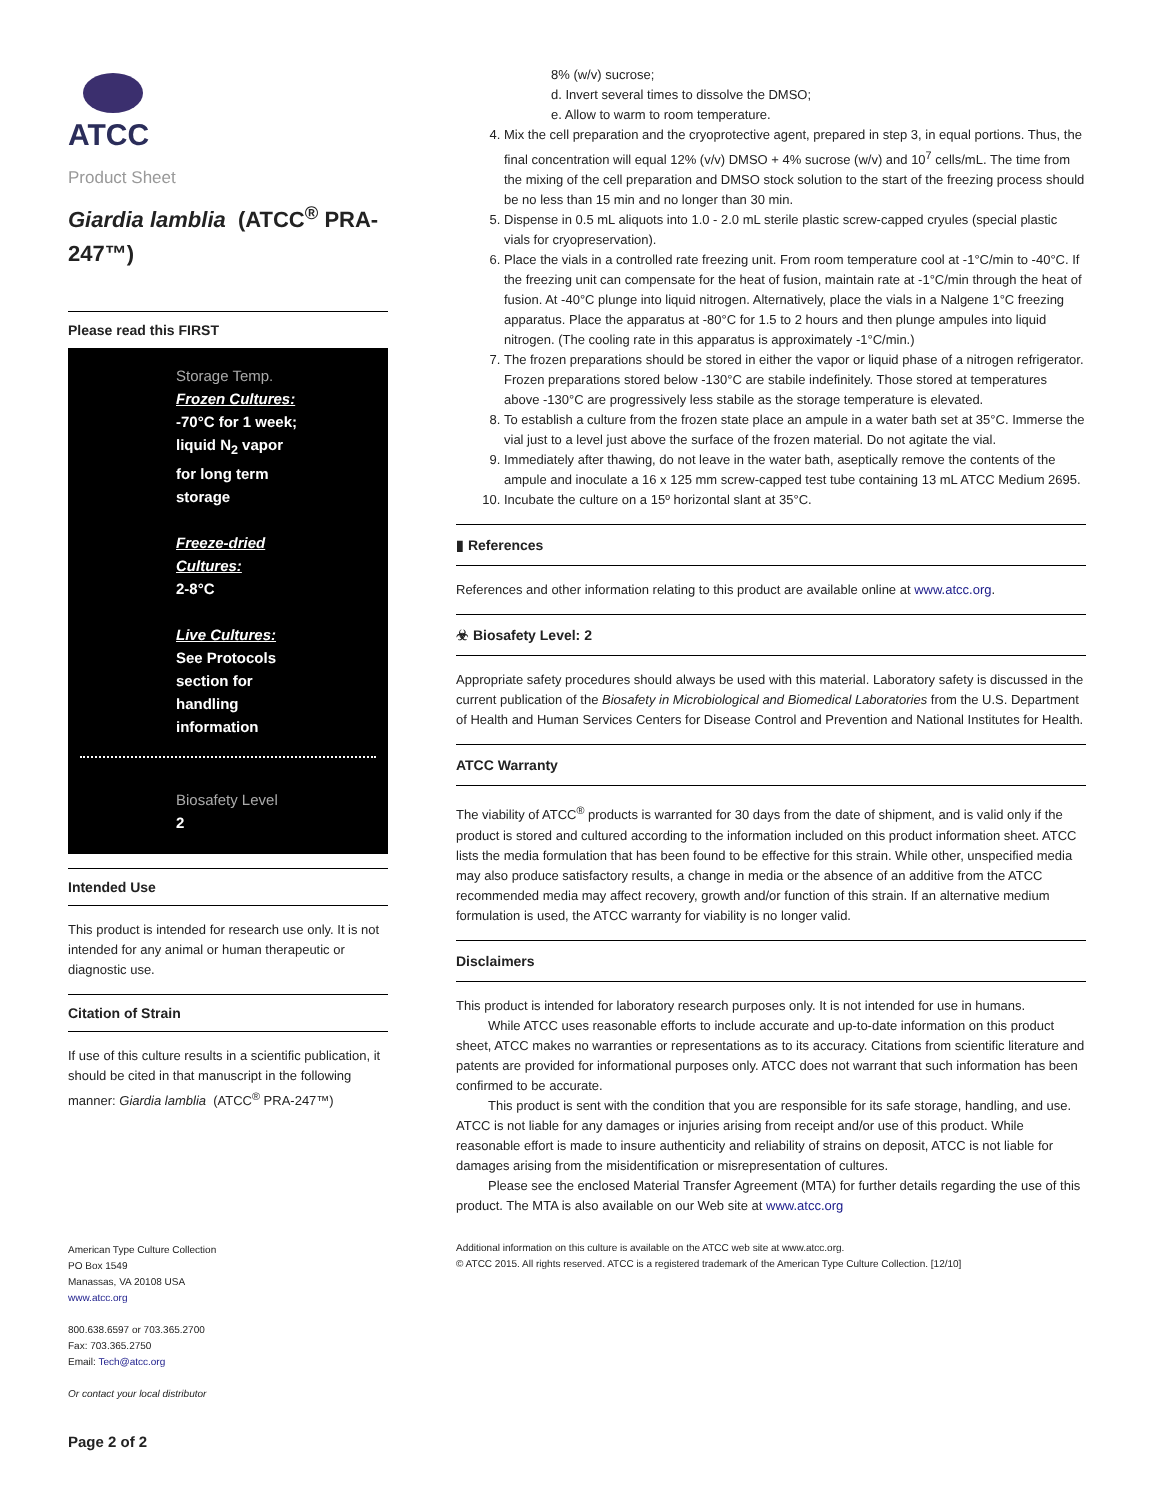ATCC
Product Sheet
Giardia lamblia (ATCC<sup>®</sup> PRA-247™)
Please read this FIRST
Storage Temp.
Frozen Cultures:
-70°C for 1 week;
liquid N<sub>2</sub> vapor
for long term
storage
Freeze-dried
Cultures:
2-8°C
Live Cultures:
See Protocols
section for
handling
information
Biosafety Level
2
Intended Use
This product is intended for research use only. It is not intended for any animal or human therapeutic or diagnostic use.
Citation of Strain
If use of this culture results in a scientific publication, it should be cited in that manuscript in the following manner: Giardia lamblia (ATCC<sup>®</sup> PRA-247™)
American Type Culture Collection
PO Box 1549
Manassas, VA 20108 USA
www.atcc.org
800.638.6597 or 703.365.2700
Fax: 703.365.2750
Email: Tech@atcc.org
Or contact your local distributor
Page 2 of 2
8% (w/v) sucrose;
d. Invert several times to dissolve the DMSO;
e. Allow to warm to room temperature.
4. Mix the cell preparation and the cryoprotective agent, prepared in step 3, in equal portions. Thus, the final concentration will equal 12% (v/v) DMSO + 4% sucrose (w/v) and 10<sup>7</sup> cells/mL. The time from the mixing of the cell preparation and DMSO stock solution to the start of the freezing process should be no less than 15 min and no longer than 30 min.
5. Dispense in 0.5 mL aliquots into 1.0 - 2.0 mL sterile plastic screw-capped cryules (special plastic vials for cryopreservation).
6. Place the vials in a controlled rate freezing unit. From room temperature cool at -1°C/min to -40°C. If the freezing unit can compensate for the heat of fusion, maintain rate at -1°C/min through the heat of fusion. At -40°C plunge into liquid nitrogen. Alternatively, place the vials in a Nalgene 1°C freezing apparatus. Place the apparatus at -80°C for 1.5 to 2 hours and then plunge ampules into liquid nitrogen. (The cooling rate in this apparatus is approximately -1°C/min.)
7. The frozen preparations should be stored in either the vapor or liquid phase of a nitrogen refrigerator. Frozen preparations stored below -130°C are stabile indefinitely. Those stored at temperatures above -130°C are progressively less stabile as the storage temperature is elevated.
8. To establish a culture from the frozen state place an ampule in a water bath set at 35°C. Immerse the vial just to a level just above the surface of the frozen material. Do not agitate the vial.
9. Immediately after thawing, do not leave in the water bath, aseptically remove the contents of the ampule and inoculate a 16 x 125 mm screw-capped test tube containing 13 mL ATCC Medium 2695.
10. Incubate the culture on a 15º horizontal slant at 35°C.
▮ References
References and other information relating to this product are available online at www.atcc.org.
☣ Biosafety Level: 2
Appropriate safety procedures should always be used with this material. Laboratory safety is discussed in the current publication of the Biosafety in Microbiological and Biomedical Laboratories from the U.S. Department of Health and Human Services Centers for Disease Control and Prevention and National Institutes for Health.
ATCC Warranty
The viability of ATCC<sup>®</sup> products is warranted for 30 days from the date of shipment, and is valid only if the product is stored and cultured according to the information included on this product information sheet. ATCC lists the media formulation that has been found to be effective for this strain. While other, unspecified media may also produce satisfactory results, a change in media or the absence of an additive from the ATCC recommended media may affect recovery, growth and/or function of this strain. If an alternative medium formulation is used, the ATCC warranty for viability is no longer valid.
Disclaimers
This product is intended for laboratory research purposes only. It is not intended for use in humans.
While ATCC uses reasonable efforts to include accurate and up-to-date information on this product sheet, ATCC makes no warranties or representations as to its accuracy. Citations from scientific literature and patents are provided for informational purposes only. ATCC does not warrant that such information has been confirmed to be accurate.
This product is sent with the condition that you are responsible for its safe storage, handling, and use. ATCC is not liable for any damages or injuries arising from receipt and/or use of this product. While reasonable effort is made to insure authenticity and reliability of strains on deposit, ATCC is not liable for damages arising from the misidentification or misrepresentation of cultures.
Please see the enclosed Material Transfer Agreement (MTA) for further details regarding the use of this product. The MTA is also available on our Web site at www.atcc.org
Additional information on this culture is available on the ATCC web site at www.atcc.org.
© ATCC 2015. All rights reserved. ATCC is a registered trademark of the American Type Culture Collection. [12/10]